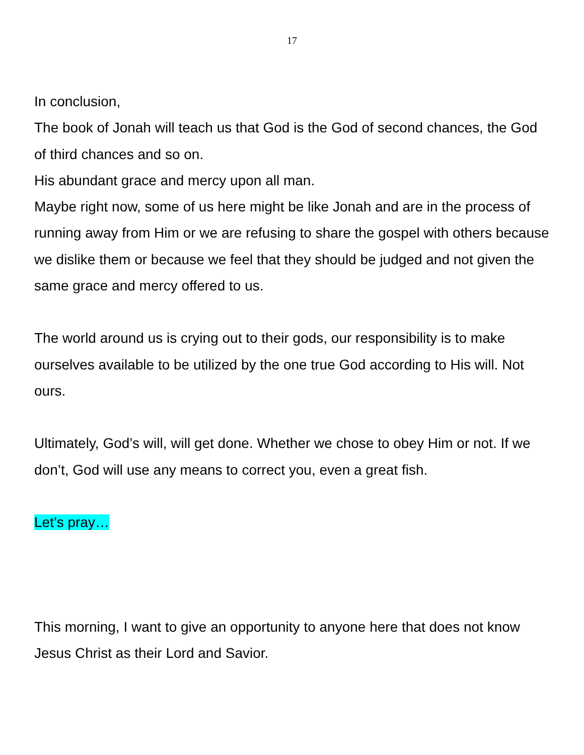17
In conclusion,
The book of Jonah will teach us that God is the God of second chances, the God of third chances and so on.
His abundant grace and mercy upon all man.
Maybe right now, some of us here might be like Jonah and are in the process of running away from Him or we are refusing to share the gospel with others because we dislike them or because we feel that they should be judged and not given the same grace and mercy offered to us.
The world around us is crying out to their gods, our responsibility is to make ourselves available to be utilized by the one true God according to His will. Not ours.
Ultimately, God’s will, will get done. Whether we chose to obey Him or not. If we don’t, God will use any means to correct you, even a great fish.
Let’s pray…
This morning, I want to give an opportunity to anyone here that does not know Jesus Christ as their Lord and Savior.